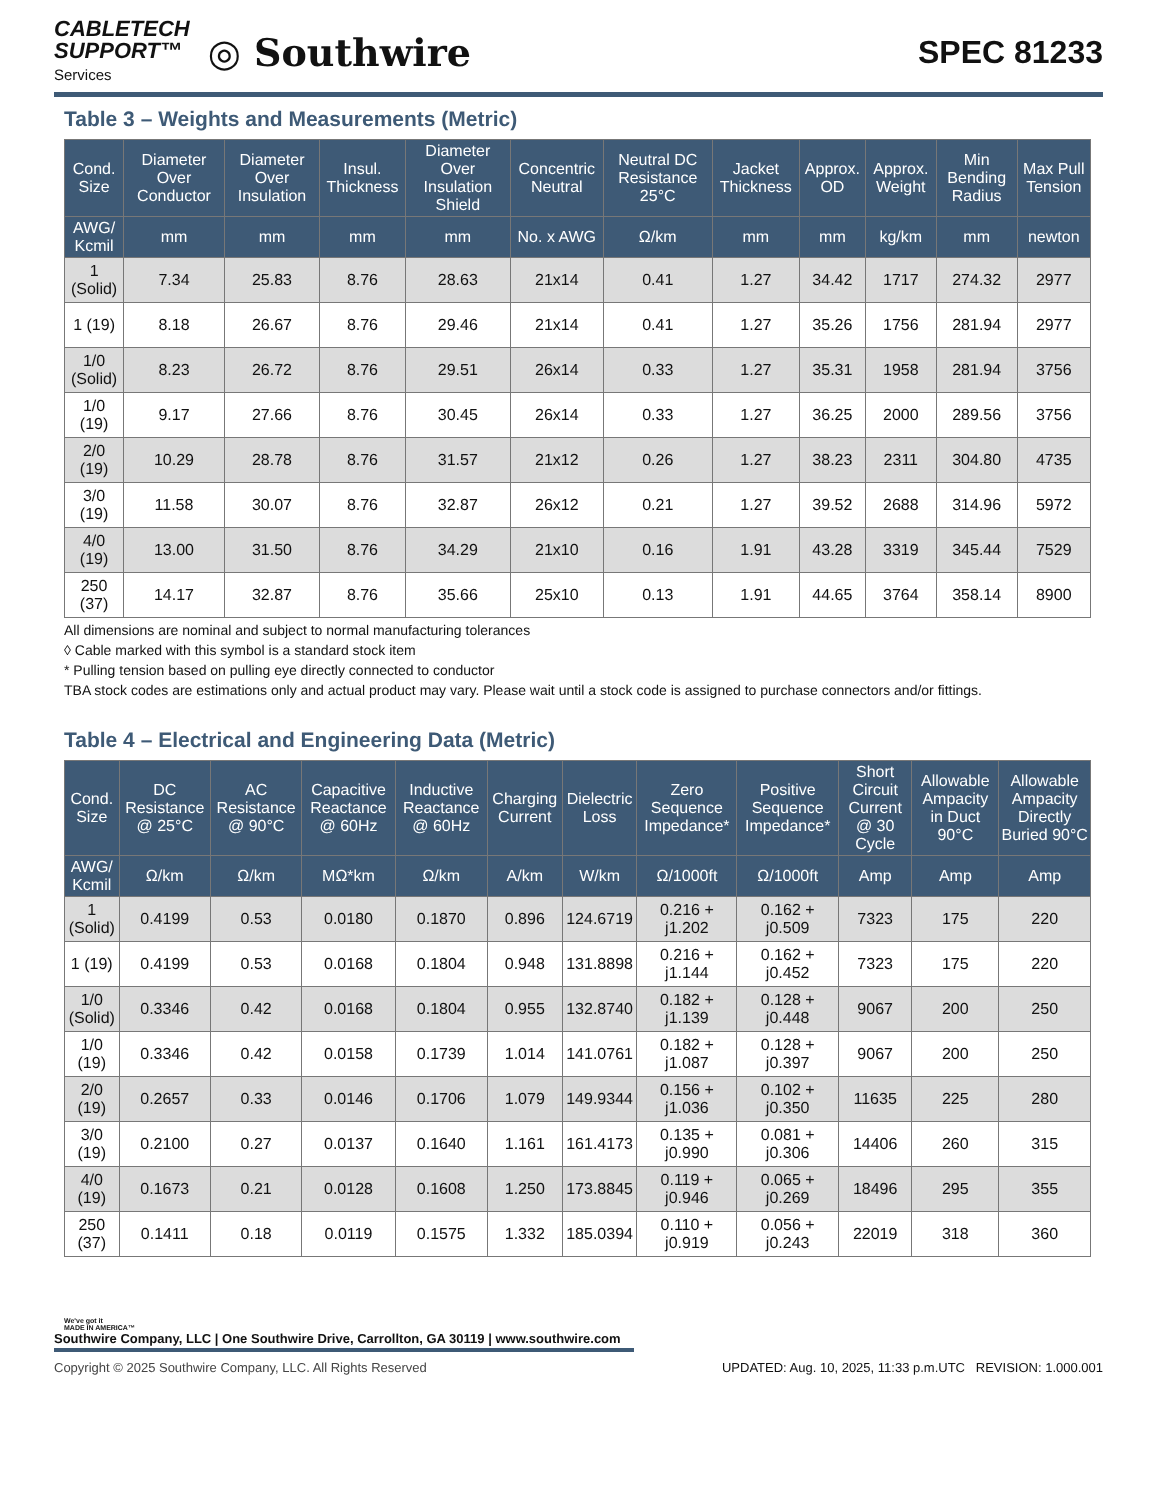CABLETECH
SUPPORT™
Services
◎ Southwire
SPEC 81233
Table 3 – Weights and Measurements (Metric)
| Cond. Size | Diameter Over Conductor | Diameter Over Insulation | Insul. Thickness | Diameter Over Insulation Shield | Concentric Neutral | Neutral DC Resistance 25°C | Jacket Thickness | Approx. OD | Approx. Weight | Min Bending Radius | Max Pull Tension |
| --- | --- | --- | --- | --- | --- | --- | --- | --- | --- | --- | --- |
| AWG/ Kcmil | mm | mm | mm | mm | No. x AWG | Ω/km | mm | mm | kg/km | mm | newton |
| 1 (Solid) | 7.34 | 25.83 | 8.76 | 28.63 | 21x14 | 0.41 | 1.27 | 34.42 | 1717 | 274.32 | 2977 |
| 1 (19) | 8.18 | 26.67 | 8.76 | 29.46 | 21x14 | 0.41 | 1.27 | 35.26 | 1756 | 281.94 | 2977 |
| 1/0 (Solid) | 8.23 | 26.72 | 8.76 | 29.51 | 26x14 | 0.33 | 1.27 | 35.31 | 1958 | 281.94 | 3756 |
| 1/0 (19) | 9.17 | 27.66 | 8.76 | 30.45 | 26x14 | 0.33 | 1.27 | 36.25 | 2000 | 289.56 | 3756 |
| 2/0 (19) | 10.29 | 28.78 | 8.76 | 31.57 | 21x12 | 0.26 | 1.27 | 38.23 | 2311 | 304.80 | 4735 |
| 3/0 (19) | 11.58 | 30.07 | 8.76 | 32.87 | 26x12 | 0.21 | 1.27 | 39.52 | 2688 | 314.96 | 5972 |
| 4/0 (19) | 13.00 | 31.50 | 8.76 | 34.29 | 21x10 | 0.16 | 1.91 | 43.28 | 3319 | 345.44 | 7529 |
| 250 (37) | 14.17 | 32.87 | 8.76 | 35.66 | 25x10 | 0.13 | 1.91 | 44.65 | 3764 | 358.14 | 8900 |
All dimensions are nominal and subject to normal manufacturing tolerances
◊ Cable marked with this symbol is a standard stock item
* Pulling tension based on pulling eye directly connected to conductor
TBA stock codes are estimations only and actual product may vary. Please wait until a stock code is assigned to purchase connectors and/or fittings.
Table 4 – Electrical and Engineering Data (Metric)
| Cond. Size | DC Resistance @ 25°C | AC Resistance @ 90°C | Capacitive Reactance @ 60Hz | Inductive Reactance @ 60Hz | Charging Current | Dielectric Loss | Zero Sequence Impedance* | Positive Sequence Impedance* | Short Circuit Current @ 30 Cycle | Allowable Ampacity in Duct 90°C | Allowable Ampacity Directly Buried 90°C |
| --- | --- | --- | --- | --- | --- | --- | --- | --- | --- | --- | --- |
| AWG/ Kcmil | Ω/km | Ω/km | MΩ*km | Ω/km | A/km | W/km | Ω/1000ft | Ω/1000ft | Amp | Amp | Amp |
| 1 (Solid) | 0.4199 | 0.53 | 0.0180 | 0.1870 | 0.896 | 124.6719 | 0.216 + j1.202 | 0.162 + j0.509 | 7323 | 175 | 220 |
| 1 (19) | 0.4199 | 0.53 | 0.0168 | 0.1804 | 0.948 | 131.8898 | 0.216 + j1.144 | 0.162 + j0.452 | 7323 | 175 | 220 |
| 1/0 (Solid) | 0.3346 | 0.42 | 0.0168 | 0.1804 | 0.955 | 132.8740 | 0.182 + j1.139 | 0.128 + j0.448 | 9067 | 200 | 250 |
| 1/0 (19) | 0.3346 | 0.42 | 0.0158 | 0.1739 | 1.014 | 141.0761 | 0.182 + j1.087 | 0.128 + j0.397 | 9067 | 200 | 250 |
| 2/0 (19) | 0.2657 | 0.33 | 0.0146 | 0.1706 | 1.079 | 149.9344 | 0.156 + j1.036 | 0.102 + j0.350 | 11635 | 225 | 280 |
| 3/0 (19) | 0.2100 | 0.27 | 0.0137 | 0.1640 | 1.161 | 161.4173 | 0.135 + j0.990 | 0.081 + j0.306 | 14406 | 260 | 315 |
| 4/0 (19) | 0.1673 | 0.21 | 0.0128 | 0.1608 | 1.250 | 173.8845 | 0.119 + j0.946 | 0.065 + j0.269 | 18496 | 295 | 355 |
| 250 (37) | 0.1411 | 0.18 | 0.0119 | 0.1575 | 1.332 | 185.0394 | 0.110 + j0.919 | 0.056 + j0.243 | 22019 | 318 | 360 |
We've got it
MADE IN AMERICA™
Southwire Company, LLC | One Southwire Drive, Carrollton, GA 30119 | www.southwire.com
Copyright © 2025 Southwire Company, LLC. All Rights Reserved UPDATED: Aug. 10, 2025, 11:33 p.m.UTC REVISION: 1.000.001